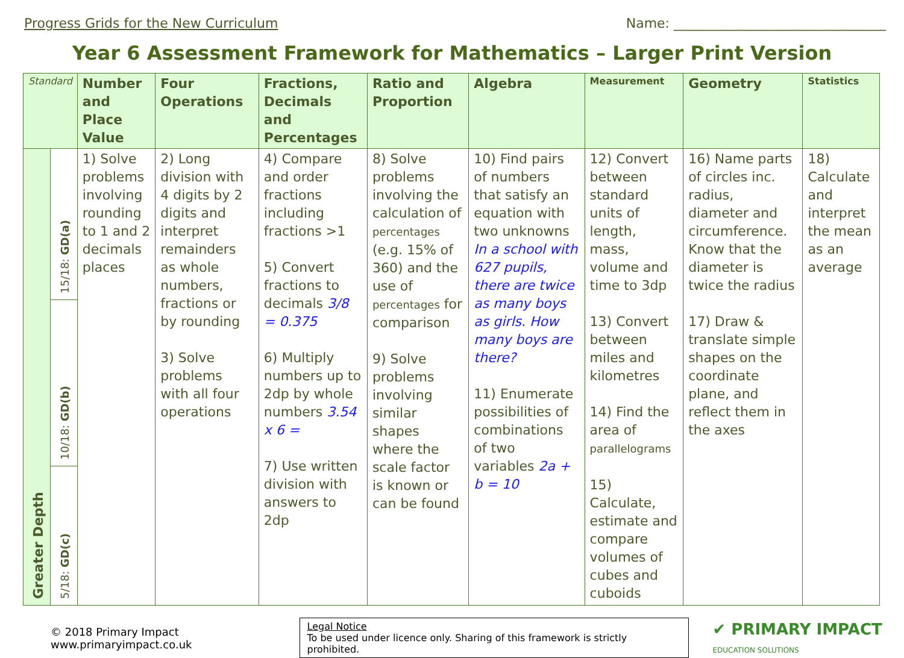Progress Grids for the New Curriculum Name: ________________________________
Year 6 Assessment Framework for Mathematics – Larger Print Version
| Standard | | Number and Place Value | Four Operations | Fractions, Decimals and Percentages | Ratio and Proportion | Algebra | Measurement | Geometry | Statistics |
| --- | --- | --- | --- | --- | --- | --- | --- | --- | --- |
| Greater Depth | 15/18: GD(a) | 1) Solve problems involving rounding to 1 and 2 decimals places | 2) Long division with 4 digits by 2 digits and interpret remainders as whole numbers, fractions or by rounding 3) Solve problems with all four operations | 4) Compare and order fractions including fractions >1 5) Convert fractions to decimals 3/8 = 0.375 6) Multiply numbers up to 2dp by whole numbers 3.54 x 6 = 7) Use written division with answers to 2dp | 8) Solve problems involving the calculation of percentages (e.g. 15% of 360) and the use of percentages for comparison 9) Solve problems involving similar shapes where the scale factor is known or can be found | 10) Find pairs of numbers that satisfy an equation with two unknowns In a school with 627 pupils, there are twice as many boys as girls. How many boys are there? 11) Enumerate possibilities of combinations of two variables 2a + b = 10 | 12) Convert between standard units of length, mass, volume and time to 3dp 13) Convert between miles and kilometres 14) Find the area of parallelograms 15) Calculate, estimate and compare volumes of cubes and cuboids | 16) Name parts of circles inc. radius, diameter and circumference. Know that the diameter is twice the radius 17) Draw & translate simple shapes on the coordinate plane, and reflect them in the axes | 18) Calculate and interpret the mean as an average |
| | 10/18: GD(b) | | | | | | | | |
| | 5/18: GD(c) | | | | | | | | |
© 2018 Primary Impact
www.primaryimpact.co.uk
Legal Notice
To be used under licence only. Sharing of this framework is strictly prohibited.
✔ PRIMARY IMPACT
EDUCATION SOLUTIONS